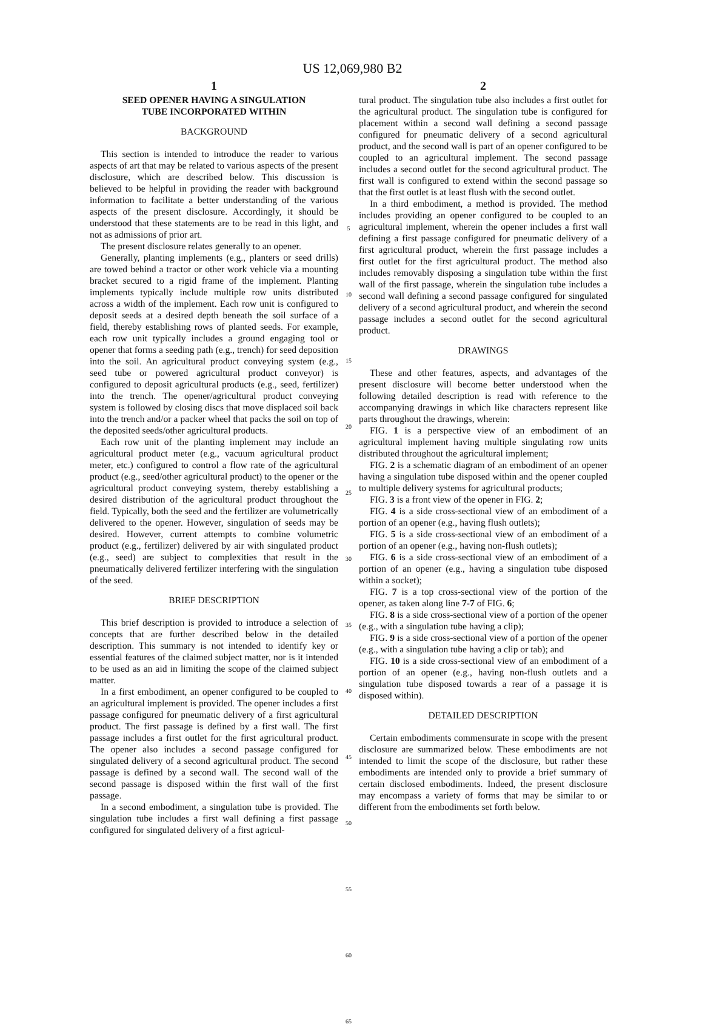US 12,069,980 B2
1
SEED OPENER HAVING A SINGULATION
TUBE INCORPORATED WITHIN
BACKGROUND
This section is intended to introduce the reader to various aspects of art that may be related to various aspects of the present disclosure, which are described below. This discussion is believed to be helpful in providing the reader with background information to facilitate a better understanding of the various aspects of the present disclosure. Accordingly, it should be understood that these statements are to be read in this light, and not as admissions of prior art.
The present disclosure relates generally to an opener.
Generally, planting implements (e.g., planters or seed drills) are towed behind a tractor or other work vehicle via a mounting bracket secured to a rigid frame of the implement. Planting implements typically include multiple row units distributed across a width of the implement. Each row unit is configured to deposit seeds at a desired depth beneath the soil surface of a field, thereby establishing rows of planted seeds. For example, each row unit typically includes a ground engaging tool or opener that forms a seeding path (e.g., trench) for seed deposition into the soil. An agricultural product conveying system (e.g., seed tube or powered agricultural product conveyor) is configured to deposit agricultural products (e.g., seed, fertilizer) into the trench. The opener/agricultural product conveying system is followed by closing discs that move displaced soil back into the trench and/or a packer wheel that packs the soil on top of the deposited seeds/other agricultural products.
Each row unit of the planting implement may include an agricultural product meter (e.g., vacuum agricultural product meter, etc.) configured to control a flow rate of the agricultural product (e.g., seed/other agricultural product) to the opener or the agricultural product conveying system, thereby establishing a desired distribution of the agricultural product throughout the field. Typically, both the seed and the fertilizer are volumetrically delivered to the opener. However, singulation of seeds may be desired. However, current attempts to combine volumetric product (e.g., fertilizer) delivered by air with singulated product (e.g., seed) are subject to complexities that result in the pneumatically delivered fertilizer interfering with the singulation of the seed.
BRIEF DESCRIPTION
This brief description is provided to introduce a selection of concepts that are further described below in the detailed description. This summary is not intended to identify key or essential features of the claimed subject matter, nor is it intended to be used as an aid in limiting the scope of the claimed subject matter.
In a first embodiment, an opener configured to be coupled to an agricultural implement is provided. The opener includes a first passage configured for pneumatic delivery of a first agricultural product. The first passage is defined by a first wall. The first passage includes a first outlet for the first agricultural product. The opener also includes a second passage configured for singulated delivery of a second agricultural product. The second passage is defined by a second wall. The second wall of the second passage is disposed within the first wall of the first passage.
In a second embodiment, a singulation tube is provided. The singulation tube includes a first wall defining a first passage configured for singulated delivery of a first agricul-
5
10
15
20
25
30
35
40
45
50
55
60
65
2
tural product. The singulation tube also includes a first outlet for the agricultural product. The singulation tube is configured for placement within a second wall defining a second passage configured for pneumatic delivery of a second agricultural product, and the second wall is part of an opener configured to be coupled to an agricultural implement. The second passage includes a second outlet for the second agricultural product. The first wall is configured to extend within the second passage so that the first outlet is at least flush with the second outlet.
In a third embodiment, a method is provided. The method includes providing an opener configured to be coupled to an agricultural implement, wherein the opener includes a first wall defining a first passage configured for pneumatic delivery of a first agricultural product, wherein the first passage includes a first outlet for the first agricultural product. The method also includes removably disposing a singulation tube within the first wall of the first passage, wherein the singulation tube includes a second wall defining a second passage configured for singulated delivery of a second agricultural product, and wherein the second passage includes a second outlet for the second agricultural product.
DRAWINGS
These and other features, aspects, and advantages of the present disclosure will become better understood when the following detailed description is read with reference to the accompanying drawings in which like characters represent like parts throughout the drawings, wherein:
FIG. 1 is a perspective view of an embodiment of an agricultural implement having multiple singulating row units distributed throughout the agricultural implement;
FIG. 2 is a schematic diagram of an embodiment of an opener having a singulation tube disposed within and the opener coupled to multiple delivery systems for agricultural products;
FIG. 3 is a front view of the opener in FIG. 2;
FIG. 4 is a side cross-sectional view of an embodiment of a portion of an opener (e.g., having flush outlets);
FIG. 5 is a side cross-sectional view of an embodiment of a portion of an opener (e.g., having non-flush outlets);
FIG. 6 is a side cross-sectional view of an embodiment of a portion of an opener (e.g., having a singulation tube disposed within a socket);
FIG. 7 is a top cross-sectional view of the portion of the opener, as taken along line 7-7 of FIG. 6;
FIG. 8 is a side cross-sectional view of a portion of the opener (e.g., with a singulation tube having a clip);
FIG. 9 is a side cross-sectional view of a portion of the opener (e.g., with a singulation tube having a clip or tab); and
FIG. 10 is a side cross-sectional view of an embodiment of a portion of an opener (e.g., having non-flush outlets and a singulation tube disposed towards a rear of a passage it is disposed within).
DETAILED DESCRIPTION
Certain embodiments commensurate in scope with the present disclosure are summarized below. These embodiments are not intended to limit the scope of the disclosure, but rather these embodiments are intended only to provide a brief summary of certain disclosed embodiments. Indeed, the present disclosure may encompass a variety of forms that may be similar to or different from the embodiments set forth below.